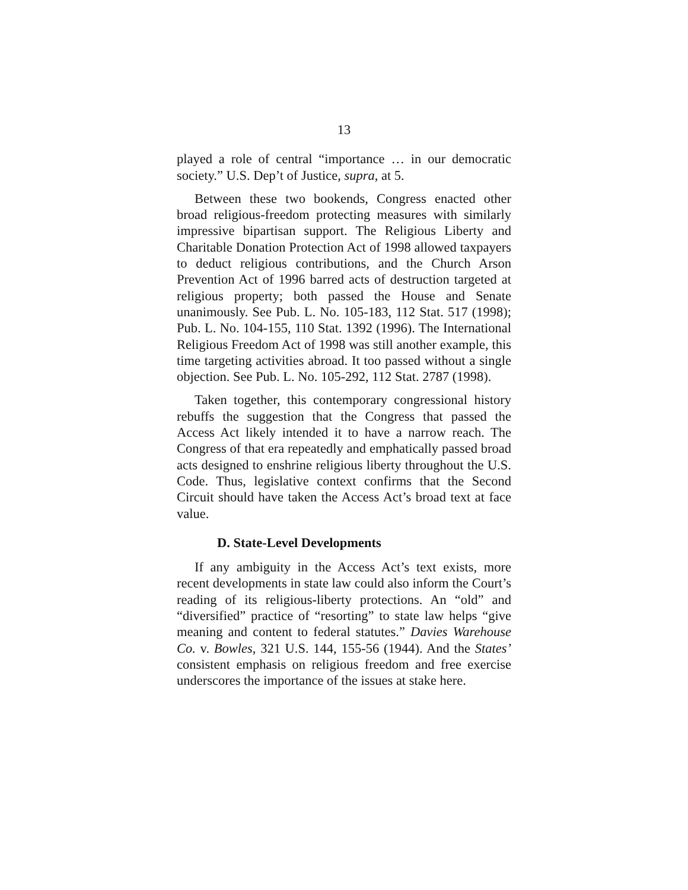13
played a role of central “importance … in our democratic society.” U.S. Dep’t of Justice, supra, at 5.
Between these two bookends, Congress enacted other broad religious-freedom protecting measures with similarly impressive bipartisan support. The Religious Liberty and Charitable Donation Protection Act of 1998 allowed taxpayers to deduct religious contributions, and the Church Arson Prevention Act of 1996 barred acts of destruction targeted at religious property; both passed the House and Senate unanimously. See Pub. L. No. 105-183, 112 Stat. 517 (1998); Pub. L. No. 104-155, 110 Stat. 1392 (1996). The International Religious Freedom Act of 1998 was still another example, this time targeting activities abroad. It too passed without a single objection. See Pub. L. No. 105-292, 112 Stat. 2787 (1998).
Taken together, this contemporary congressional history rebuffs the suggestion that the Congress that passed the Access Act likely intended it to have a narrow reach. The Congress of that era repeatedly and emphatically passed broad acts designed to enshrine religious liberty throughout the U.S. Code. Thus, legislative context confirms that the Second Circuit should have taken the Access Act’s broad text at face value.
D. State-Level Developments
If any ambiguity in the Access Act’s text exists, more recent developments in state law could also inform the Court’s reading of its religious-liberty protections. An “old” and “diversified” practice of “resorting” to state law helps “give meaning and content to federal statutes.” Davies Warehouse Co. v. Bowles, 321 U.S. 144, 155-56 (1944). And the States’ consistent emphasis on religious freedom and free exercise underscores the importance of the issues at stake here.